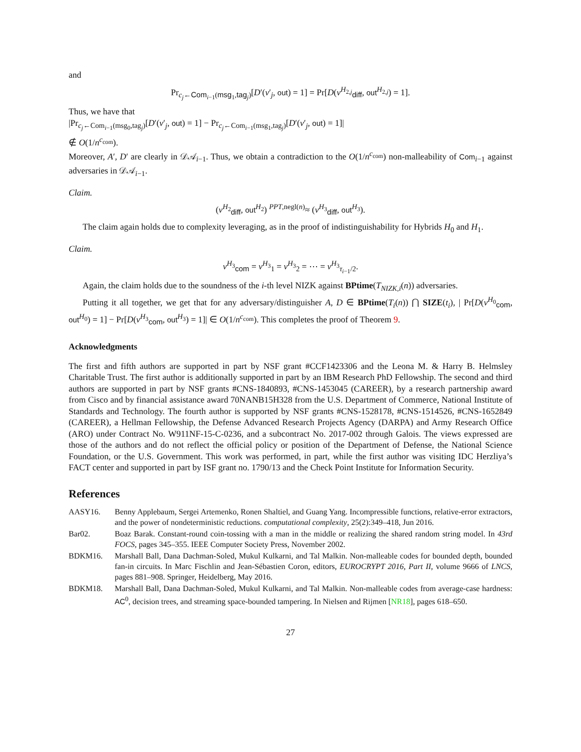and
Pr<sub>c<sub>j</sub>←Com<sub>i−1</sub>(msg<sub>1</sub>,tag<sub>j</sub>)</sub>[D′(v′<sub>j</sub>, out) = 1] = Pr[D(v<sup>H<sub>2,j</sub></sup><sub>diff</sub>, out<sup>H<sub>2,j</sub></sup>) = 1].
Thus, we have that
|Pr<sub>c<sub>j</sub>←Com<sub>i−1</sub>(msg<sub>0</sub>,tag<sub>j</sub>)</sub>[D′(v′<sub>j</sub>, out) = 1] − Pr<sub>c<sub>j</sub>←Com<sub>i−1</sub>(msg<sub>1</sub>,tag<sub>j</sub>)</sub>[D′(v′<sub>j</sub>, out) = 1]|
∉ O(1/n<sup>c<sub>com</sub></sup>).
Moreover, A′, D′ are clearly in 𝒟𝒜<sub>i−1</sub>. Thus, we obtain a contradiction to the O(1/n<sup>c<sub>com</sub></sup>) non-malleability of Com<sub>i−1</sub> against adversaries in 𝒟𝒜<sub>i−1</sub>.
Claim.
(v<sup>H<sub>2</sub></sup><sub>diff</sub>, out<sup>H<sub>2</sub></sup>) <sup>PPT,negl(n)</sup>≈ (v<sup>H<sub>3</sub></sup><sub>diff</sub>, out<sup>H<sub>3</sub></sup>).
The claim again holds due to complexity leveraging, as in the proof of indistinguishability for Hybrids H<sub>0</sub> and H<sub>1</sub>.
Claim.
v<sup>H<sub>3</sub></sup><sub>com</sub> = v<sup>H<sub>3</sub></sup><sub>1</sub> = v<sup>H<sub>3</sub></sup><sub>2</sub> = ⋯ = v<sup>H<sub>3</sub></sup><sub>τ<sub>i−1</sub>/2</sub>.
Again, the claim holds due to the soundness of the i-th level NIZK against BPtime(T<sub>NIZK,i</sub>(n)) adversaries.
Putting it all together, we get that for any adversary/distinguisher A, D ∈ BPtime(T<sub>i</sub>(n)) ⋂ SIZE(t<sub>i</sub>), | Pr[D(v<sup>H<sub>0</sub></sup><sub>com</sub>, out<sup>H<sub>0</sub></sup>) = 1] − Pr[D(v<sup>H<sub>3</sub></sup><sub>com</sub>, out<sup>H<sub>3</sub></sup>) = 1]| ∈ O(1/n<sup>c<sub>com</sub></sup>). This completes the proof of Theorem 9.
Acknowledgments
The first and fifth authors are supported in part by NSF grant #CCF1423306 and the Leona M. & Harry B. Helmsley Charitable Trust. The first author is additionally supported in part by an IBM Research PhD Fellowship. The second and third authors are supported in part by NSF grants #CNS-1840893, #CNS-1453045 (CAREER), by a research partnership award from Cisco and by financial assistance award 70NANB15H328 from the U.S. Department of Commerce, National Institute of Standards and Technology. The fourth author is supported by NSF grants #CNS-1528178, #CNS-1514526, #CNS-1652849 (CAREER), a Hellman Fellowship, the Defense Advanced Research Projects Agency (DARPA) and Army Research Office (ARO) under Contract No. W911NF-15-C-0236, and a subcontract No. 2017-002 through Galois. The views expressed are those of the authors and do not reflect the official policy or position of the Department of Defense, the National Science Foundation, or the U.S. Government. This work was performed, in part, while the first author was visiting IDC Herzliya’s FACT center and supported in part by ISF grant no. 1790/13 and the Check Point Institute for Information Security.
References
AASY16. Benny Applebaum, Sergei Artemenko, Ronen Shaltiel, and Guang Yang. Incompressible functions, relative-error extractors, and the power of nondeterministic reductions. computational complexity, 25(2):349–418, Jun 2016.
Bar02. Boaz Barak. Constant-round coin-tossing with a man in the middle or realizing the shared random string model. In 43rd FOCS, pages 345–355. IEEE Computer Society Press, November 2002.
BDKM16. Marshall Ball, Dana Dachman-Soled, Mukul Kulkarni, and Tal Malkin. Non-malleable codes for bounded depth, bounded fan-in circuits. In Marc Fischlin and Jean-Sébastien Coron, editors, EUROCRYPT 2016, Part II, volume 9666 of LNCS, pages 881–908. Springer, Heidelberg, May 2016.
BDKM18. Marshall Ball, Dana Dachman-Soled, Mukul Kulkarni, and Tal Malkin. Non-malleable codes from average-case hardness: AC<sup>0</sup>, decision trees, and streaming space-bounded tampering. In Nielsen and Rijmen [NR18], pages 618–650.
27